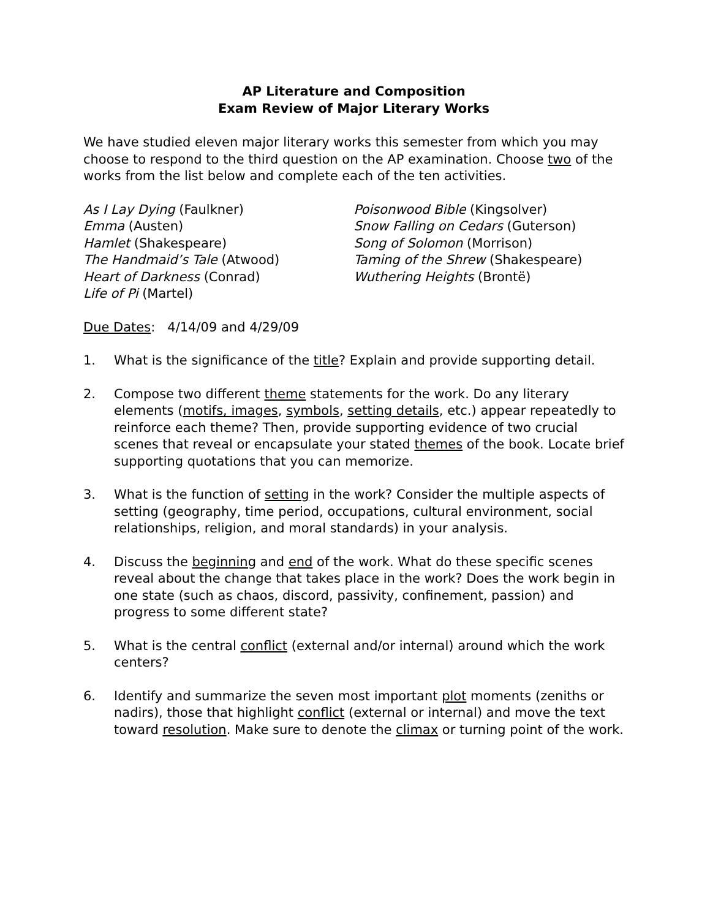AP Literature and Composition
Exam Review of Major Literary Works
We have studied eleven major literary works this semester from which you may choose to respond to the third question on the AP examination. Choose two of the works from the list below and complete each of the ten activities.
As I Lay Dying (Faulkner)
Emma (Austen)
Hamlet (Shakespeare)
The Handmaid’s Tale (Atwood)
Heart of Darkness (Conrad)
Life of Pi (Martel)
Poisonwood Bible (Kingsolver)
Snow Falling on Cedars (Guterson)
Song of Solomon (Morrison)
Taming of the Shrew (Shakespeare)
Wuthering Heights (Brontë)
Due Dates: 4/14/09 and 4/29/09
1. What is the significance of the title? Explain and provide supporting detail.
2. Compose two different theme statements for the work. Do any literary elements (motifs, images, symbols, setting details, etc.) appear repeatedly to reinforce each theme? Then, provide supporting evidence of two crucial scenes that reveal or encapsulate your stated themes of the book. Locate brief supporting quotations that you can memorize.
3. What is the function of setting in the work? Consider the multiple aspects of setting (geography, time period, occupations, cultural environment, social relationships, religion, and moral standards) in your analysis.
4. Discuss the beginning and end of the work. What do these specific scenes reveal about the change that takes place in the work? Does the work begin in one state (such as chaos, discord, passivity, confinement, passion) and progress to some different state?
5. What is the central conflict (external and/or internal) around which the work centers?
6. Identify and summarize the seven most important plot moments (zeniths or nadirs), those that highlight conflict (external or internal) and move the text toward resolution. Make sure to denote the climax or turning point of the work.